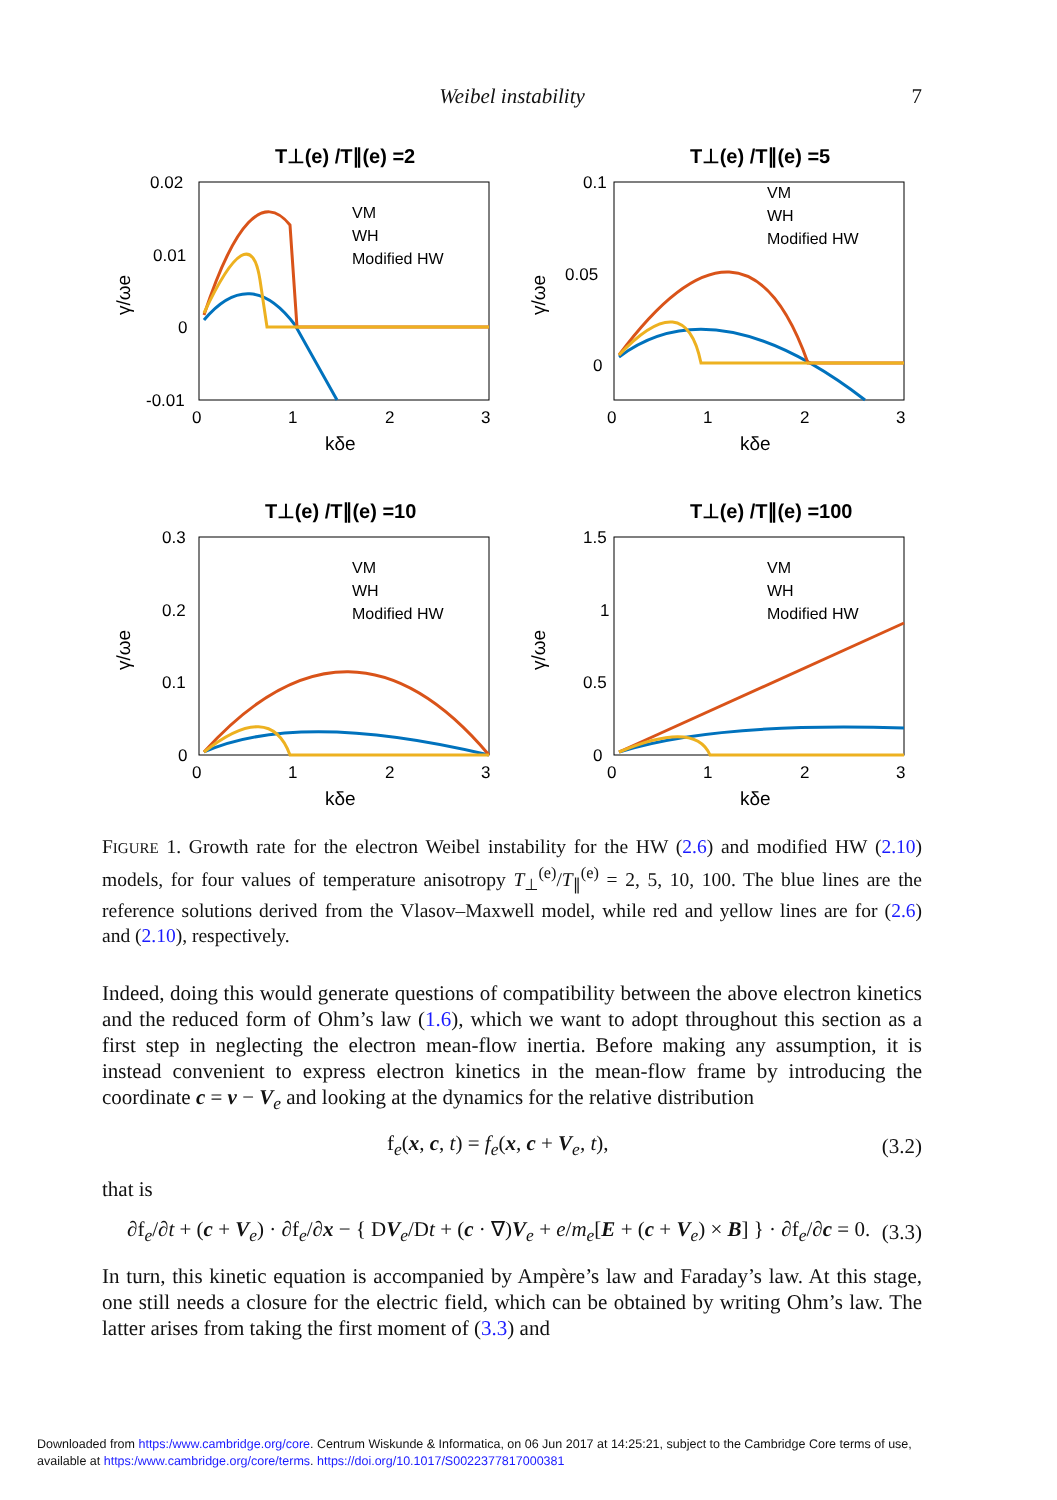Weibel instability
7
T⊥(e) /T∥(e) =2
0.02
0.01
0
-0.01
0
1
2
3
kδe
γ/ωe
VM
WH
Modified HW
T⊥(e) /T∥(e) =5
0.1
0.05
0
0
1
2
3
kδe
γ/ωe
VM
WH
Modified HW
T⊥(e) /T∥(e) =10
0.3
0.2
0.1
0
0
1
2
3
kδe
γ/ωe
VM
WH
Modified HW
T⊥(e) /T∥(e) =100
1.5
1
0.5
0
0
1
2
3
kδe
γ/ωe
VM
WH
Modified HW
FIGURE 1. Growth rate for the electron Weibel instability for the HW (2.6) and modified HW (2.10) models, for four values of temperature anisotropy T<sub>⊥</sub><sup>(e)</sup>/T<sub>∥</sub><sup>(e)</sup> = 2, 5, 10, 100. The blue lines are the reference solutions derived from the Vlasov–Maxwell model, while red and yellow lines are for (2.6) and (2.10), respectively.
Indeed, doing this would generate questions of compatibility between the above electron kinetics and the reduced form of Ohm’s law (1.6), which we want to adopt throughout this section as a first step in neglecting the electron mean-flow inertia. Before making any assumption, it is instead convenient to express electron kinetics in the mean-flow frame by introducing the coordinate c = v − V<sub>e</sub> and looking at the dynamics for the relative distribution
f<sub>e</sub>(x, c, t) = f<sub>e</sub>(x, c + V<sub>e</sub>, t), (3.2)
that is
∂f<sub>e</sub>/∂t + (c + V<sub>e</sub>) · ∂f<sub>e</sub>/∂x − { DV<sub>e</sub>/Dt + (c · ∇)V<sub>e</sub> + e/m<sub>e</sub>[E + (c + V<sub>e</sub>) × B] } · ∂f<sub>e</sub>/∂c = 0. (3.3)
In turn, this kinetic equation is accompanied by Ampère’s law and Faraday’s law. At this stage, one still needs a closure for the electric field, which can be obtained by writing Ohm’s law. The latter arises from taking the first moment of (3.3) and
Downloaded from https:/www.cambridge.org/core. Centrum Wiskunde & Informatica, on 06 Jun 2017 at 14:25:21, subject to the Cambridge Core terms of use,
available at https:/www.cambridge.org/core/terms. https://doi.org/10.1017/S0022377817000381